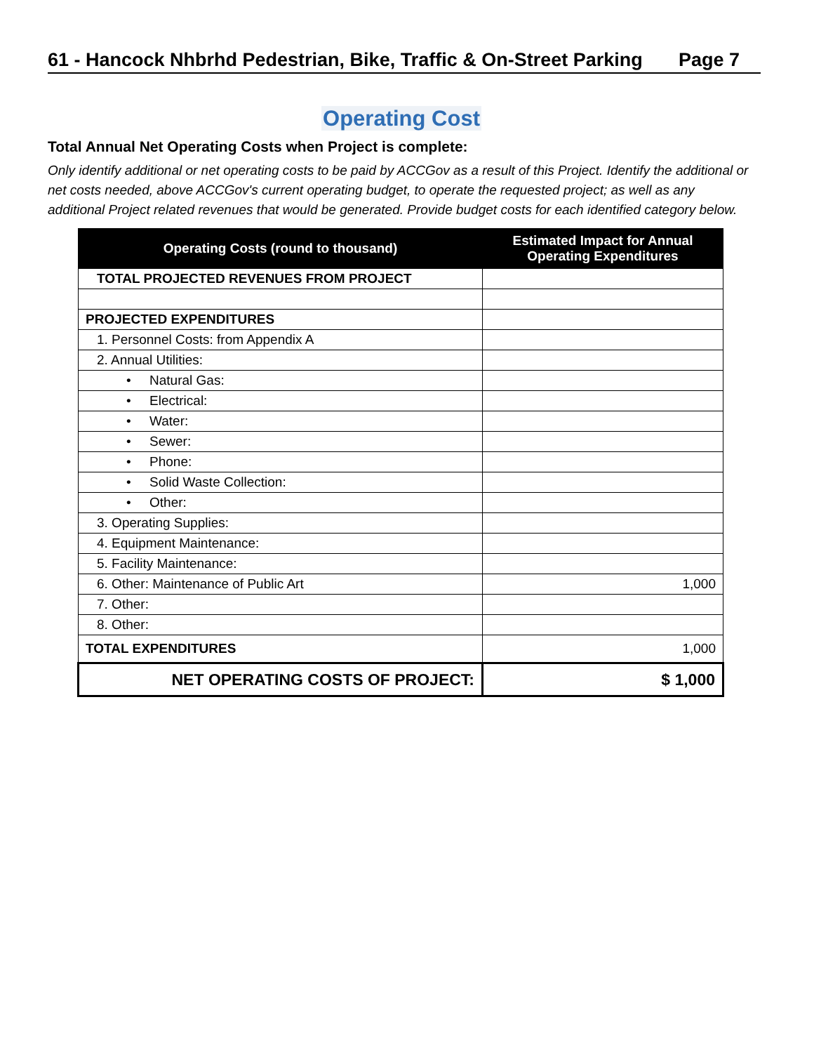61 - Hancock Nhbrhd Pedestrian, Bike, Traffic & On-Street Parking Page 7
Operating Cost
Total Annual Net Operating Costs when Project is complete:
Only identify additional or net operating costs to be paid by ACCGov as a result of this Project. Identify the additional or net costs needed, above ACCGov's current operating budget, to operate the requested project; as well as any additional Project related revenues that would be generated. Provide budget costs for each identified category below.
| Operating Costs (round to thousand) | Estimated Impact for Annual Operating Expenditures |
| --- | --- |
| TOTAL PROJECTED REVENUES FROM PROJECT | |
| PROJECTED EXPENDITURES | |
| 1. Personnel Costs: from Appendix A | |
| 2. Annual Utilities: | |
| • Natural Gas: | |
| • Electrical: | |
| • Water: | |
| • Sewer: | |
| • Phone: | |
| • Solid Waste Collection: | |
| • Other: | |
| 3. Operating Supplies: | |
| 4. Equipment Maintenance: | |
| 5. Facility Maintenance: | |
| 6. Other: Maintenance of Public Art | 1,000 |
| 7. Other: | |
| 8. Other: | |
| TOTAL EXPENDITURES | 1,000 |
| NET OPERATING COSTS OF PROJECT: | $ 1,000 |